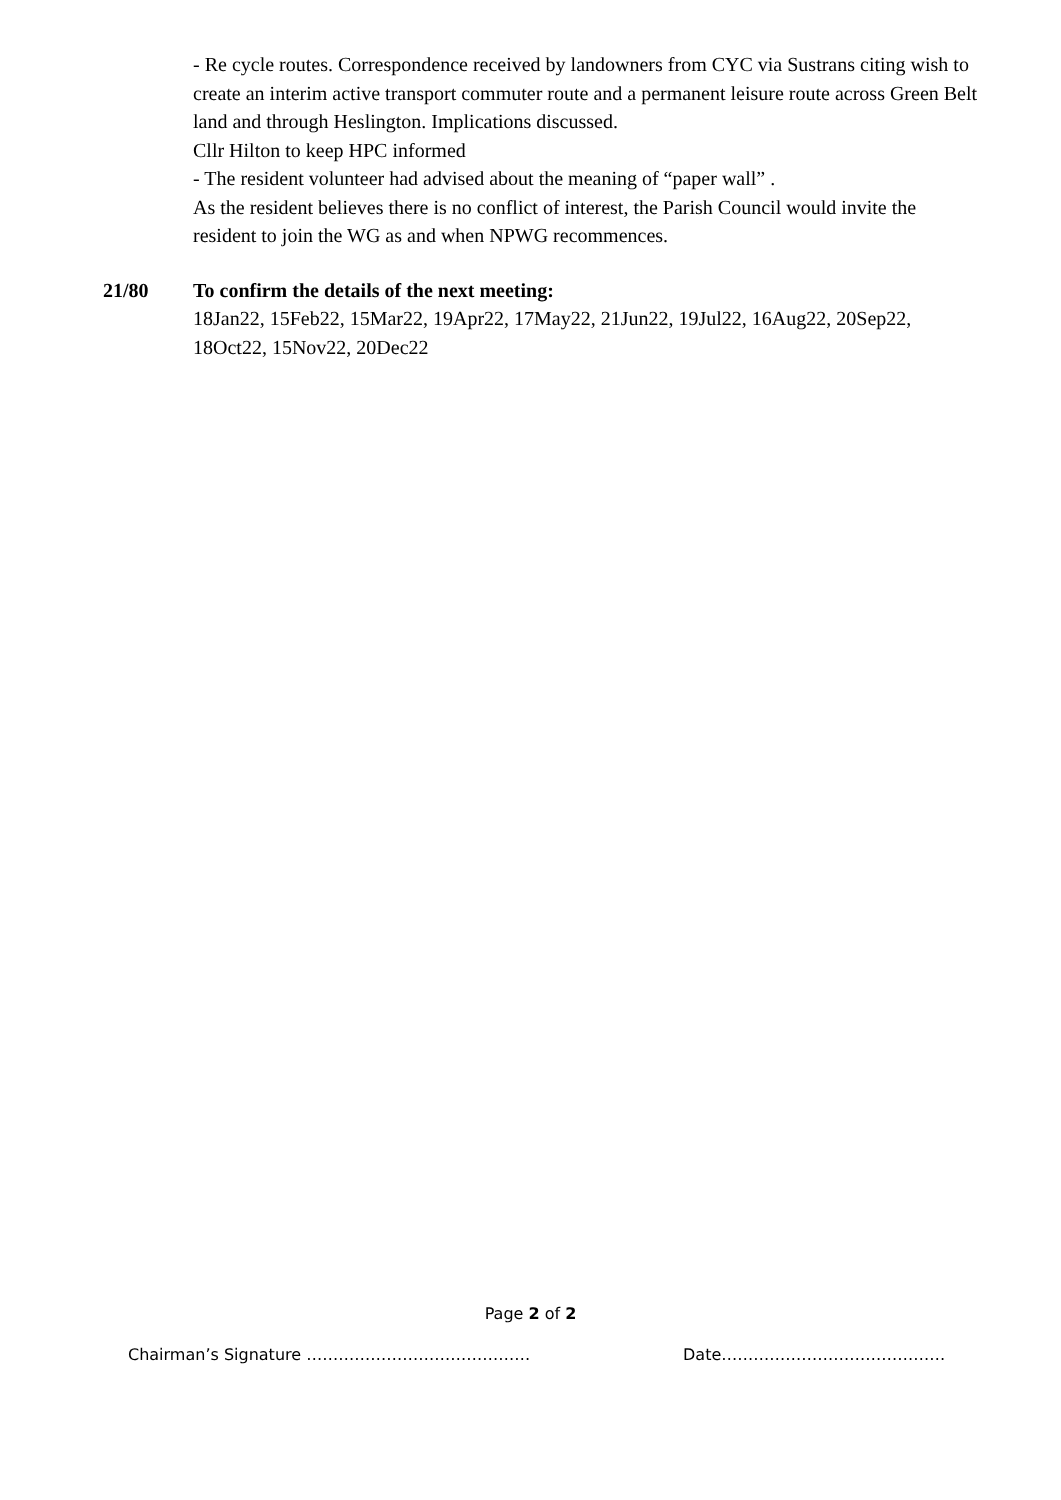- Re cycle routes. Correspondence received by landowners from CYC via Sustrans citing wish to create an interim active transport commuter route and a permanent leisure route across Green Belt land and through Heslington. Implications discussed.
Cllr Hilton to keep HPC informed
- The resident volunteer had advised about the meaning of “paper wall” .
As the resident believes there is no conflict of interest, the Parish Council would invite the resident to join the WG as and when NPWG recommences.
21/80 To confirm the details of the next meeting:
18Jan22, 15Feb22, 15Mar22, 19Apr22, 17May22, 21Jun22, 19Jul22, 16Aug22, 20Sep22, 18Oct22, 15Nov22, 20Dec22
Page 2 of 2
Chairman’s Signature …………………………………… Date……………………………………